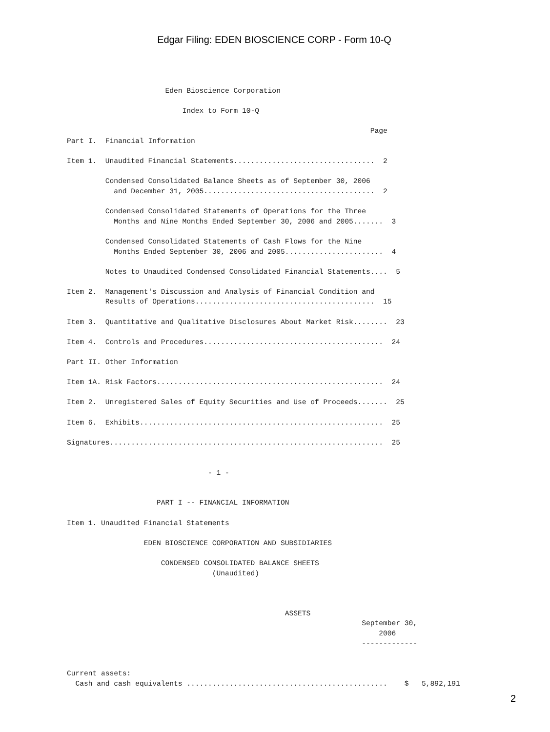Edgar Filing: EDEN BIOSCIENCE CORP - Form 10-Q
                       Eden Bioscience Corporation

                           Index to Form 10-Q

                                                                       Page
Part I.  Financial Information

Item 1.  Unaudited Financial Statements.................................  2

         Condensed Consolidated Balance Sheets as of September 30, 2006
           and December 31, 2005........................................  2

         Condensed Consolidated Statements of Operations for the Three
           Months and Nine Months Ended September 30, 2006 and 2005.......  3

         Condensed Consolidated Statements of Cash Flows for the Nine
           Months Ended September 30, 2006 and 2005.......................  4

         Notes to Unaudited Condensed Consolidated Financial Statements....  5

Item 2.  Management's Discussion and Analysis of Financial Condition and
         Results of Operations..........................................  15

Item 3.  Quantitative and Qualitative Disclosures About Market Risk........  23

Item 4.  Controls and Procedures..........................................  24

Part II. Other Information

Item 1A. Risk Factors.....................................................  24

Item 2.  Unregistered Sales of Equity Securities and Use of Proceeds.......  25

Item 6.  Exhibits.........................................................  25

Signatures................................................................  25


                                 - 1 -


                     PART I -- FINANCIAL INFORMATION

Item 1. Unaudited Financial Statements

                  EDEN BIOSCIENCE CORPORATION AND SUBSIDIARIES

                      CONDENSED CONSOLIDATED BALANCE SHEETS
                                  (Unaudited)



                                                   ASSETS
                                                                     September 30,
                                                                         2006
                                                                     -------------


Current assets:
  Cash and cash equivalents ...............................................    $   5,892,191
2